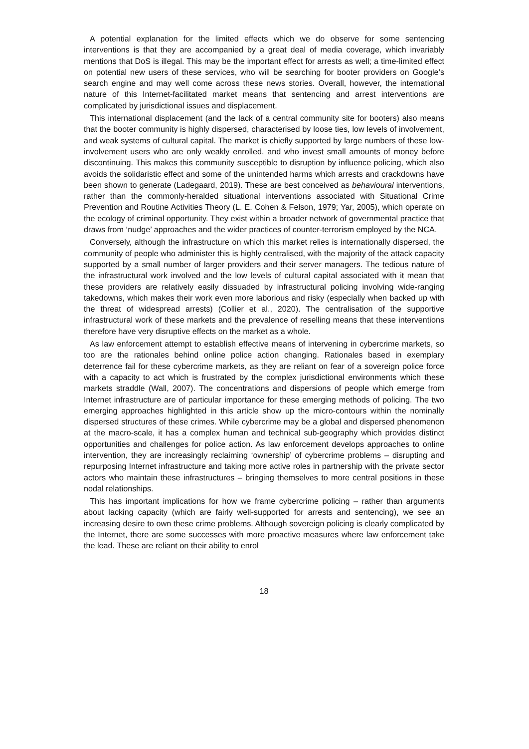A potential explanation for the limited effects which we do observe for some sentencing interventions is that they are accompanied by a great deal of media coverage, which invariably mentions that DoS is illegal. This may be the important effect for arrests as well; a time-limited effect on potential new users of these services, who will be searching for booter providers on Google’s search engine and may well come across these news stories. Overall, however, the international nature of this Internet-facilitated market means that sentencing and arrest interventions are complicated by jurisdictional issues and displacement.
This international displacement (and the lack of a central community site for booters) also means that the booter community is highly dispersed, characterised by loose ties, low levels of involvement, and weak systems of cultural capital. The market is chiefly supported by large numbers of these low-involvement users who are only weakly enrolled, and who invest small amounts of money before discontinuing. This makes this community susceptible to disruption by influence policing, which also avoids the solidaristic effect and some of the unintended harms which arrests and crackdowns have been shown to generate (Ladegaard, 2019). These are best conceived as behavioural interventions, rather than the commonly-heralded situational interventions associated with Situational Crime Prevention and Routine Activities Theory (L. E. Cohen & Felson, 1979; Yar, 2005), which operate on the ecology of criminal opportunity. They exist within a broader network of governmental practice that draws from ‘nudge’ approaches and the wider practices of counter-terrorism employed by the NCA.
Conversely, although the infrastructure on which this market relies is internationally dispersed, the community of people who administer this is highly centralised, with the majority of the attack capacity supported by a small number of larger providers and their server managers. The tedious nature of the infrastructural work involved and the low levels of cultural capital associated with it mean that these providers are relatively easily dissuaded by infrastructural policing involving wide-ranging takedowns, which makes their work even more laborious and risky (especially when backed up with the threat of widespread arrests) (Collier et al., 2020). The centralisation of the supportive infrastructural work of these markets and the prevalence of reselling means that these interventions therefore have very disruptive effects on the market as a whole.
As law enforcement attempt to establish effective means of intervening in cybercrime markets, so too are the rationales behind online police action changing. Rationales based in exemplary deterrence fail for these cybercrime markets, as they are reliant on fear of a sovereign police force with a capacity to act which is frustrated by the complex jurisdictional environments which these markets straddle (Wall, 2007). The concentrations and dispersions of people which emerge from Internet infrastructure are of particular importance for these emerging methods of policing. The two emerging approaches highlighted in this article show up the micro-contours within the nominally dispersed structures of these crimes. While cybercrime may be a global and dispersed phenomenon at the macro-scale, it has a complex human and technical sub-geography which provides distinct opportunities and challenges for police action. As law enforcement develops approaches to online intervention, they are increasingly reclaiming ‘ownership’ of cybercrime problems – disrupting and repurposing Internet infrastructure and taking more active roles in partnership with the private sector actors who maintain these infrastructures – bringing themselves to more central positions in these nodal relationships.
This has important implications for how we frame cybercrime policing – rather than arguments about lacking capacity (which are fairly well-supported for arrests and sentencing), we see an increasing desire to own these crime problems. Although sovereign policing is clearly complicated by the Internet, there are some successes with more proactive measures where law enforcement take the lead. These are reliant on their ability to enrol
18